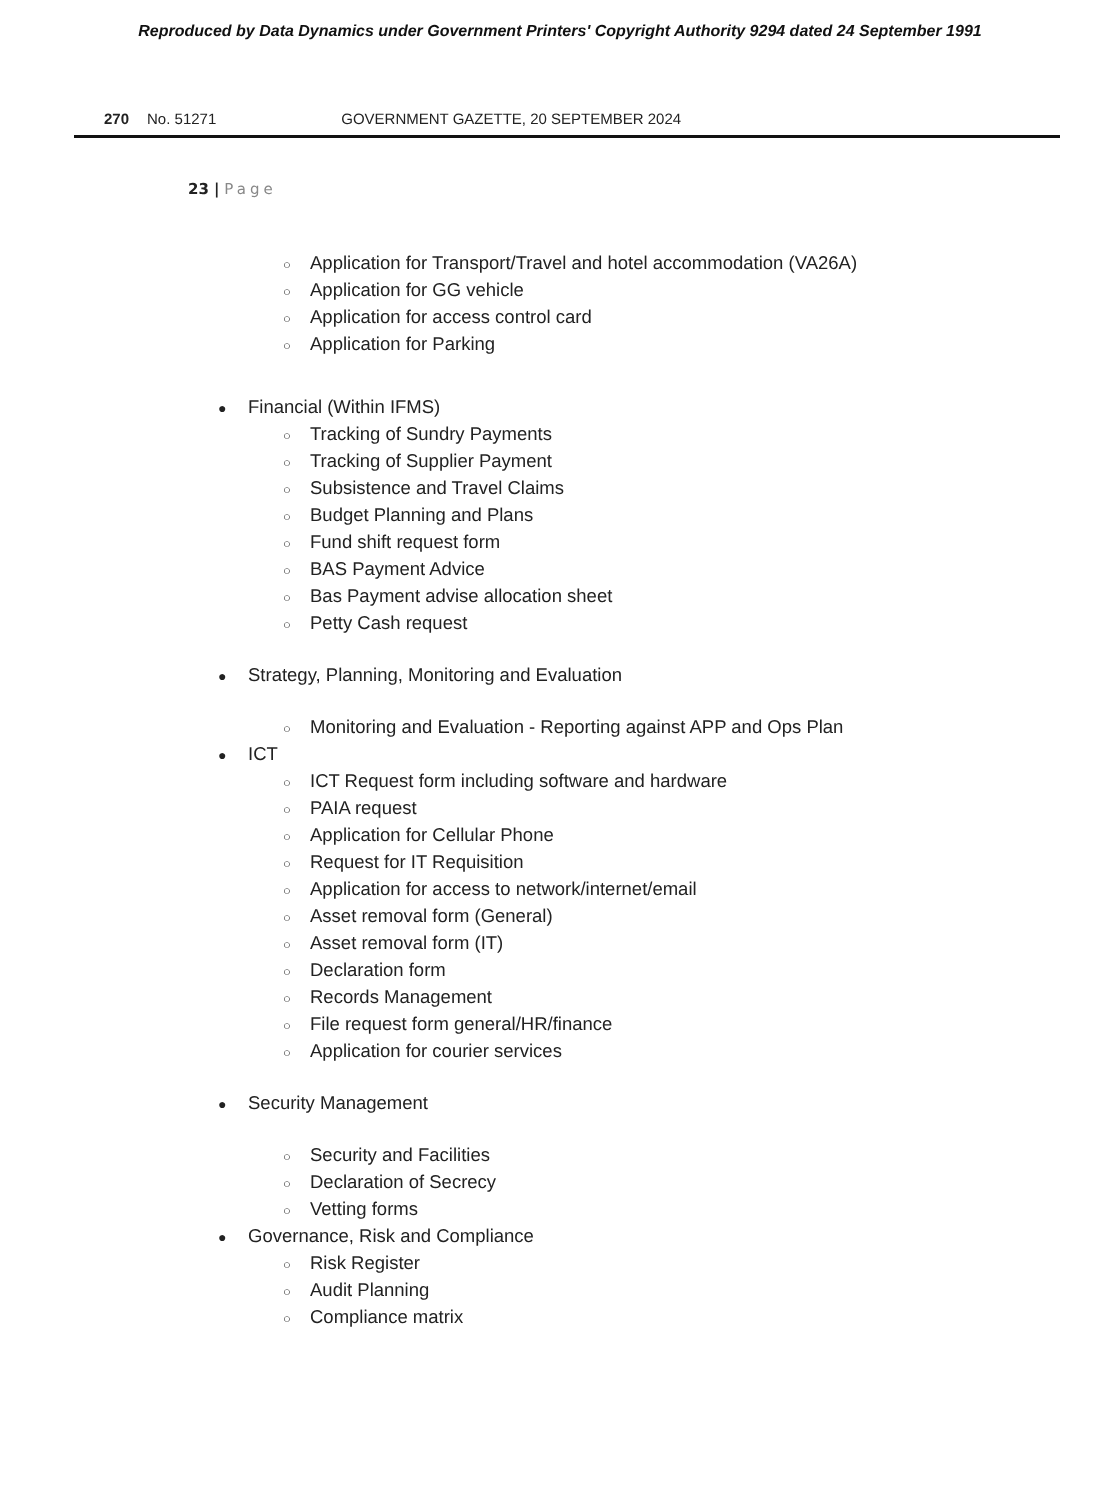Reproduced by Data Dynamics under Government Printers' Copyright Authority 9294 dated 24 September 1991
270 No. 51271 GOVERNMENT GAZETTE, 20 SEPTEMBER 2024
23 | Page
○ Application for Transport/Travel and hotel accommodation (VA26A)
○ Application for GG vehicle
○ Application for access control card
○ Application for Parking
● Financial (Within IFMS)
○ Tracking of Sundry Payments
○ Tracking of Supplier Payment
○ Subsistence and Travel Claims
○ Budget Planning and Plans
○ Fund shift request form
○ BAS Payment Advice
○ Bas Payment advise allocation sheet
○ Petty Cash request
● Strategy, Planning, Monitoring and Evaluation
○ Monitoring and Evaluation - Reporting against APP and Ops Plan
● ICT
○ ICT Request form including software and hardware
○ PAIA request
○ Application for Cellular Phone
○ Request for IT Requisition
○ Application for access to network/internet/email
○ Asset removal form (General)
○ Asset removal form (IT)
○ Declaration form
○ Records Management
○ File request form general/HR/finance
○ Application for courier services
● Security Management
○ Security and Facilities
○ Declaration of Secrecy
○ Vetting forms
● Governance, Risk and Compliance
○ Risk Register
○ Audit Planning
○ Compliance matrix